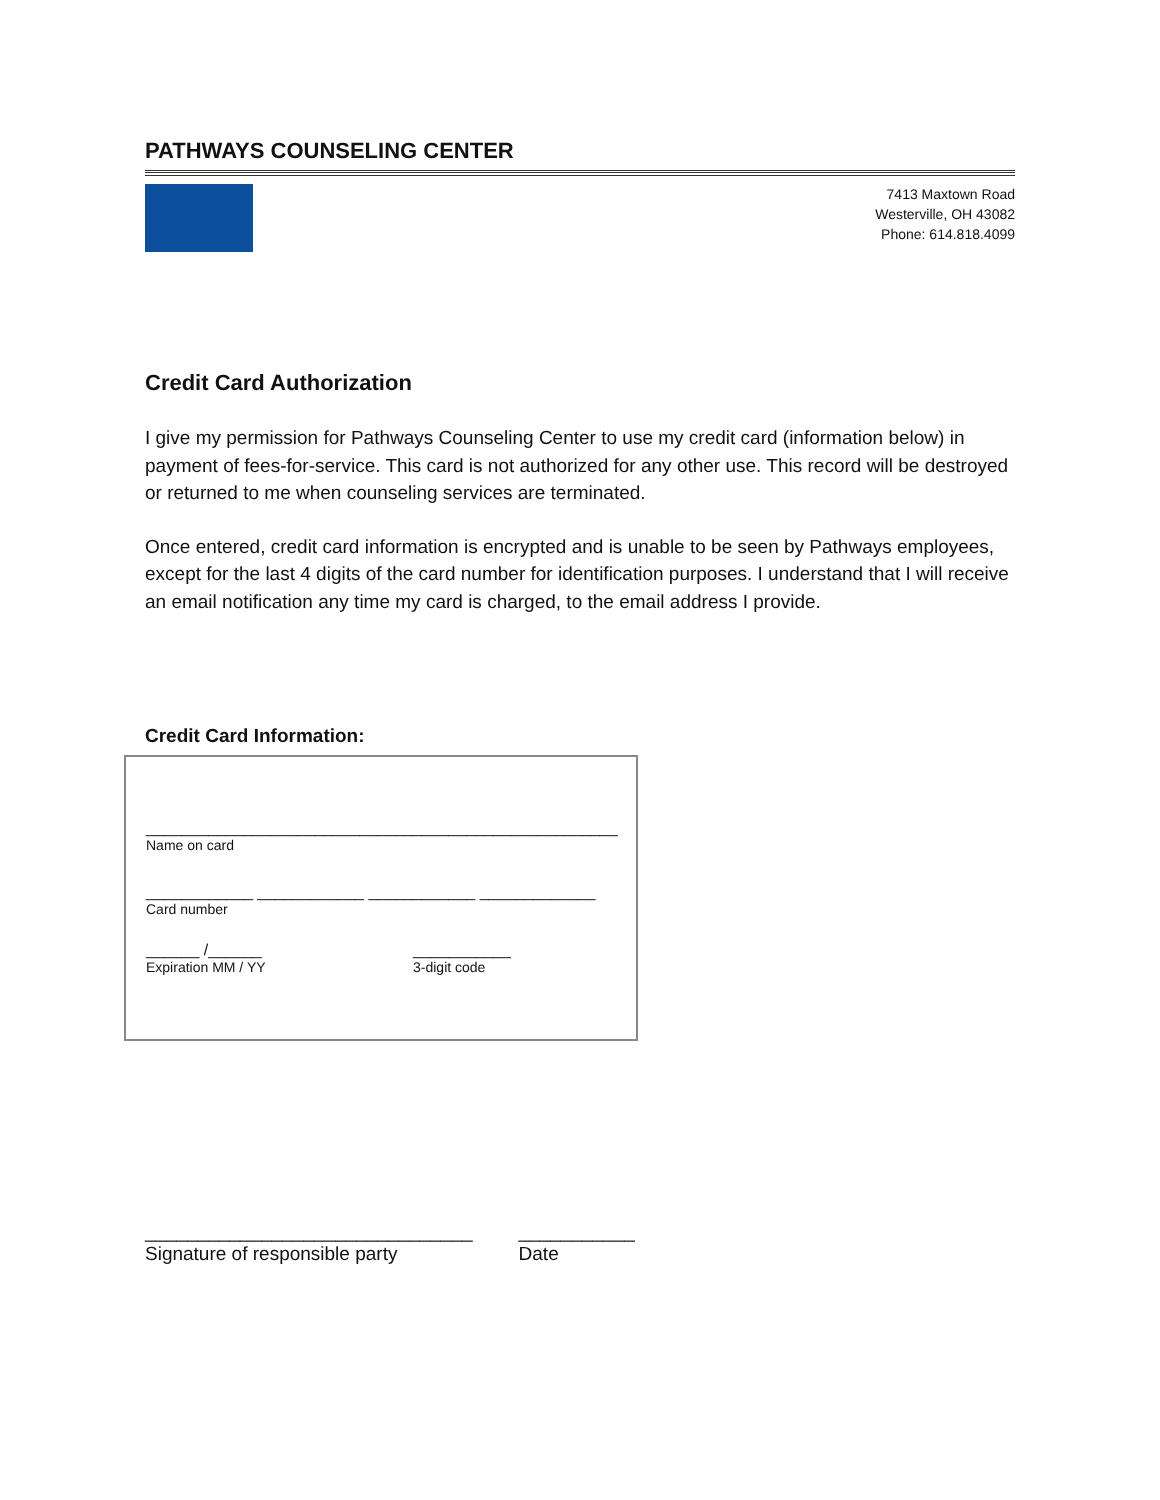PATHWAYS COUNSELING CENTER
7413 Maxtown Road
Westerville, OH 43082
Phone: 614.818.4099
Credit Card Authorization
I give my permission for Pathways Counseling Center to use my credit card (information below) in payment of fees-for-service. This card is not authorized for any other use. This record will be destroyed or returned to me when counseling services are terminated.
Once entered, credit card information is encrypted and is unable to be seen by Pathways employees, except for the last 4 digits of the card number for identification purposes. I understand that I will receive an email notification any time my card is charged, to the email address I provide.
Credit Card Information:
_____________________________________________________
Name on card
____________ ____________ ____________ _____________
Card number
______ /______
Expiration MM / YY
___________
3-digit code
_______________________________
Signature of responsible party
___________
Date